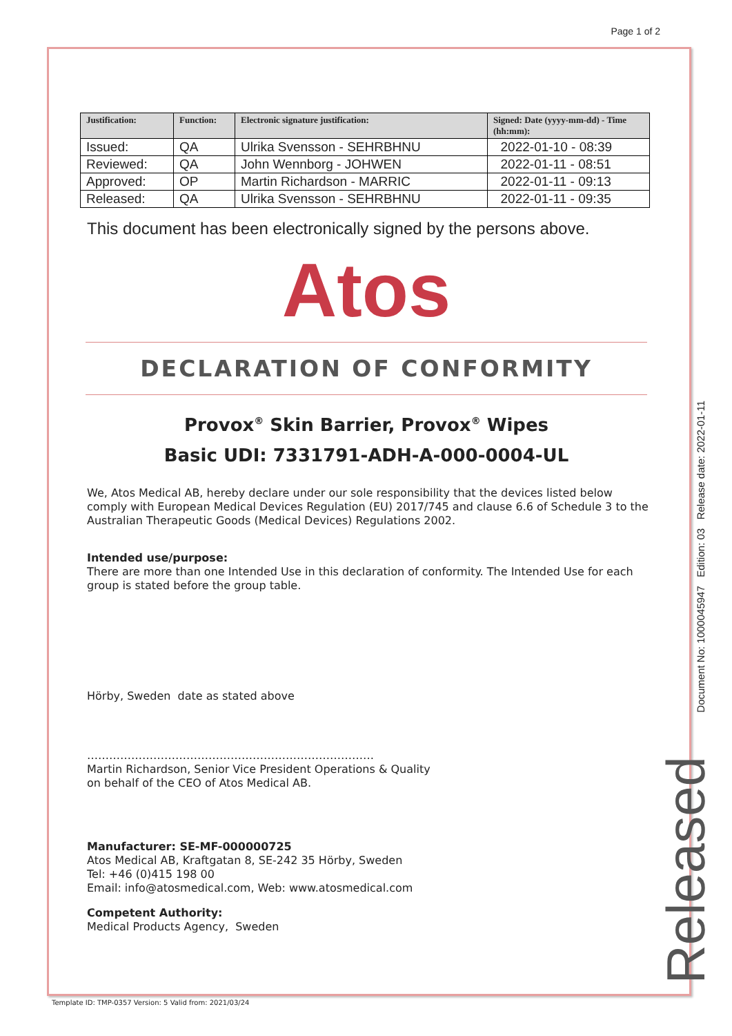Page 1 of 2
| Justification: | Function: | Electronic signature justification: | Signed: Date (yyyy-mm-dd) - Time (hh:mm): |
| --- | --- | --- | --- |
| Issued: | QA | Ulrika Svensson - SEHRBHNU | 2022-01-10 - 08:39 |
| Reviewed: | QA | John Wennborg - JOHWEN | 2022-01-11 - 08:51 |
| Approved: | OP | Martin Richardson - MARRIC | 2022-01-11 - 09:13 |
| Released: | QA | Ulrika Svensson - SEHRBHNU | 2022-01-11 - 09:35 |
This document has been electronically signed by the persons above.
Atos
DECLARATION OF CONFORMITY
Provox<sup>®</sup> Skin Barrier, Provox<sup>®</sup> Wipes
Basic UDI: 7331791-ADH-A-000-0004-UL
We, Atos Medical AB, hereby declare under our sole responsibility that the devices listed below comply with European Medical Devices Regulation (EU) 2017/745 and clause 6.6 of Schedule 3 to the Australian Therapeutic Goods (Medical Devices) Regulations 2002.
Intended use/purpose:
There are more than one Intended Use in this declaration of conformity. The Intended Use for each group is stated before the group table.
Hörby, Sweden date as stated above
……………………………………………………………………
Martin Richardson, Senior Vice President Operations & Quality
on behalf of the CEO of Atos Medical AB.
Manufacturer: SE-MF-000000725
Atos Medical AB, Kraftgatan 8, SE-242 35 Hörby, Sweden
Tel: +46 (0)415 198 00
Email: info@atosmedical.com, Web: www.atosmedical.com
Competent Authority:
Medical Products Agency, Sweden
Document No: 1000045947 Edition: 03 Release date: 2022-01-11
Released
Template ID: TMP-0357 Version: 5 Valid from: 2021/03/24